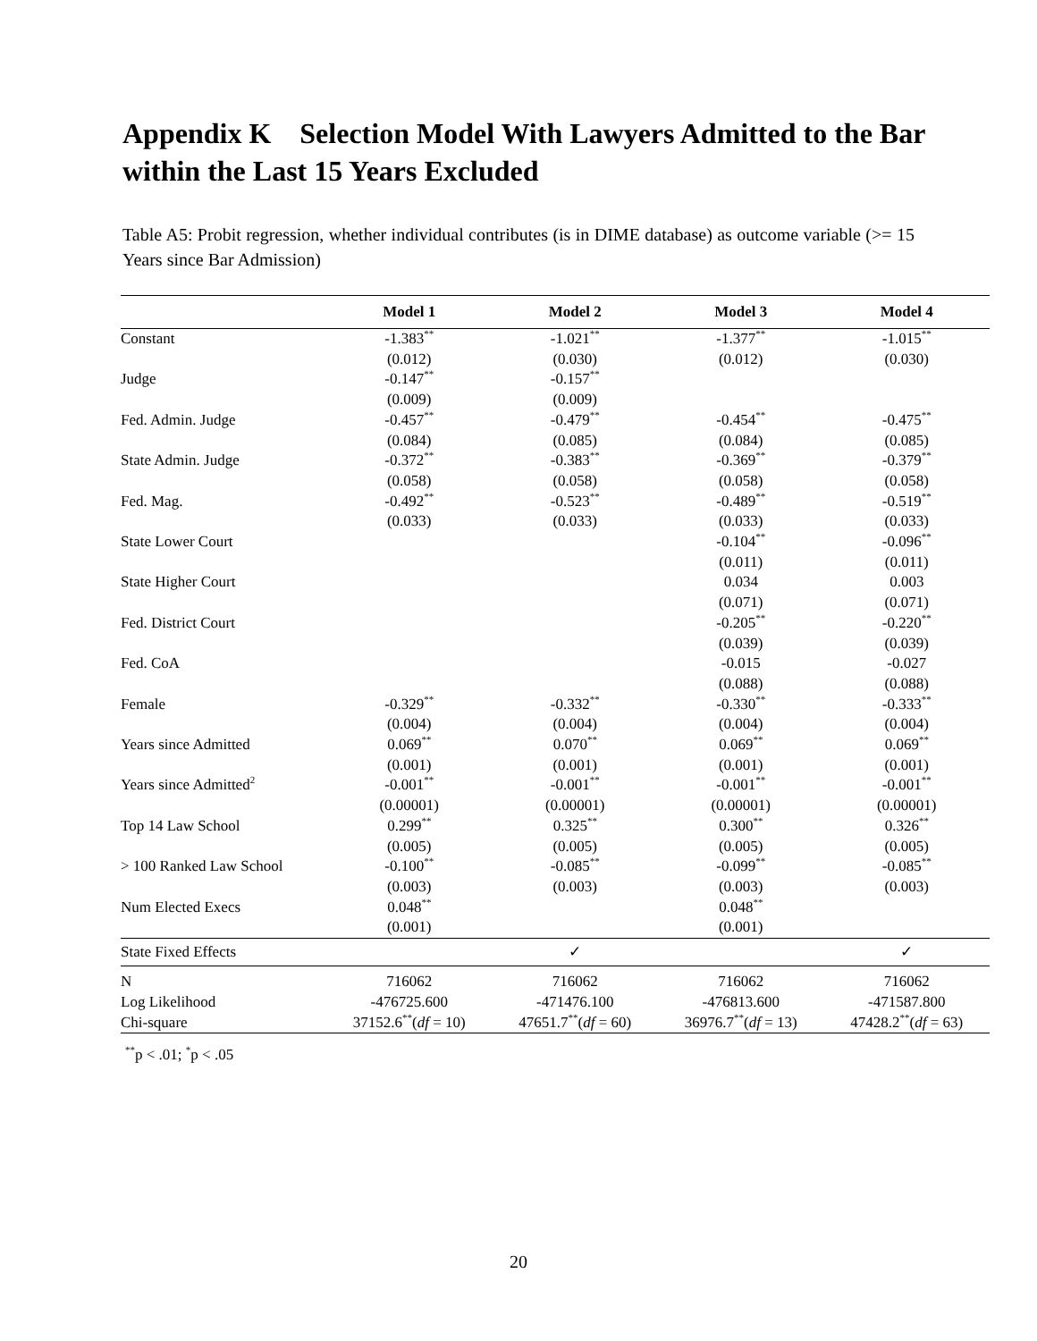Appendix K Selection Model With Lawyers Admitted to the Bar within the Last 15 Years Excluded
Table A5: Probit regression, whether individual contributes (is in DIME database) as outcome variable (>= 15 Years since Bar Admission)
| | Model 1 | Model 2 | Model 3 | Model 4 |
| --- | --- | --- | --- | --- |
| Constant | -1.383<sup>**</sup> | -1.021<sup>**</sup> | -1.377<sup>**</sup> | -1.015<sup>**</sup> |
| | (0.012) | (0.030) | (0.012) | (0.030) |
| Judge | -0.147<sup>**</sup> | -0.157<sup>**</sup> | | |
| | (0.009) | (0.009) | | |
| Fed. Admin. Judge | -0.457<sup>**</sup> | -0.479<sup>**</sup> | -0.454<sup>**</sup> | -0.475<sup>**</sup> |
| | (0.084) | (0.085) | (0.084) | (0.085) |
| State Admin. Judge | -0.372<sup>**</sup> | -0.383<sup>**</sup> | -0.369<sup>**</sup> | -0.379<sup>**</sup> |
| | (0.058) | (0.058) | (0.058) | (0.058) |
| Fed. Mag. | -0.492<sup>**</sup> | -0.523<sup>**</sup> | -0.489<sup>**</sup> | -0.519<sup>**</sup> |
| | (0.033) | (0.033) | (0.033) | (0.033) |
| State Lower Court | | | -0.104<sup>**</sup> | -0.096<sup>**</sup> |
| | | | (0.011) | (0.011) |
| State Higher Court | | | 0.034 | 0.003 |
| | | | (0.071) | (0.071) |
| Fed. District Court | | | -0.205<sup>**</sup> | -0.220<sup>**</sup> |
| | | | (0.039) | (0.039) |
| Fed. CoA | | | -0.015 | -0.027 |
| | | | (0.088) | (0.088) |
| Female | -0.329<sup>**</sup> | -0.332<sup>**</sup> | -0.330<sup>**</sup> | -0.333<sup>**</sup> |
| | (0.004) | (0.004) | (0.004) | (0.004) |
| Years since Admitted | 0.069<sup>**</sup> | 0.070<sup>**</sup> | 0.069<sup>**</sup> | 0.069<sup>**</sup> |
| | (0.001) | (0.001) | (0.001) | (0.001) |
| Years since Admitted<sup>2</sup> | -0.001<sup>**</sup> | -0.001<sup>**</sup> | -0.001<sup>**</sup> | -0.001<sup>**</sup> |
| | (0.00001) | (0.00001) | (0.00001) | (0.00001) |
| Top 14 Law School | 0.299<sup>**</sup> | 0.325<sup>**</sup> | 0.300<sup>**</sup> | 0.326<sup>**</sup> |
| | (0.005) | (0.005) | (0.005) | (0.005) |
| > 100 Ranked Law School | -0.100<sup>**</sup> | -0.085<sup>**</sup> | -0.099<sup>**</sup> | -0.085<sup>**</sup> |
| | (0.003) | (0.003) | (0.003) | (0.003) |
| Num Elected Execs | 0.048<sup>**</sup> | | 0.048<sup>**</sup> | |
| | (0.001) | | (0.001) | |
| State Fixed Effects | | ✓ | | ✓ |
| N | 716062 | 716062 | 716062 | 716062 |
| Log Likelihood | -476725.600 | -471476.100 | -476813.600 | -471587.800 |
| Chi-square | 37152.6<sup>**</sup>( df = 10) | 47651.7<sup>**</sup>( df = 60) | 36976.7<sup>**</sup>( df = 13) | 47428.2<sup>**</sup>( df = 63) |
<sup>**</sup> p < .01; <sup>*</sup>p < .05
20